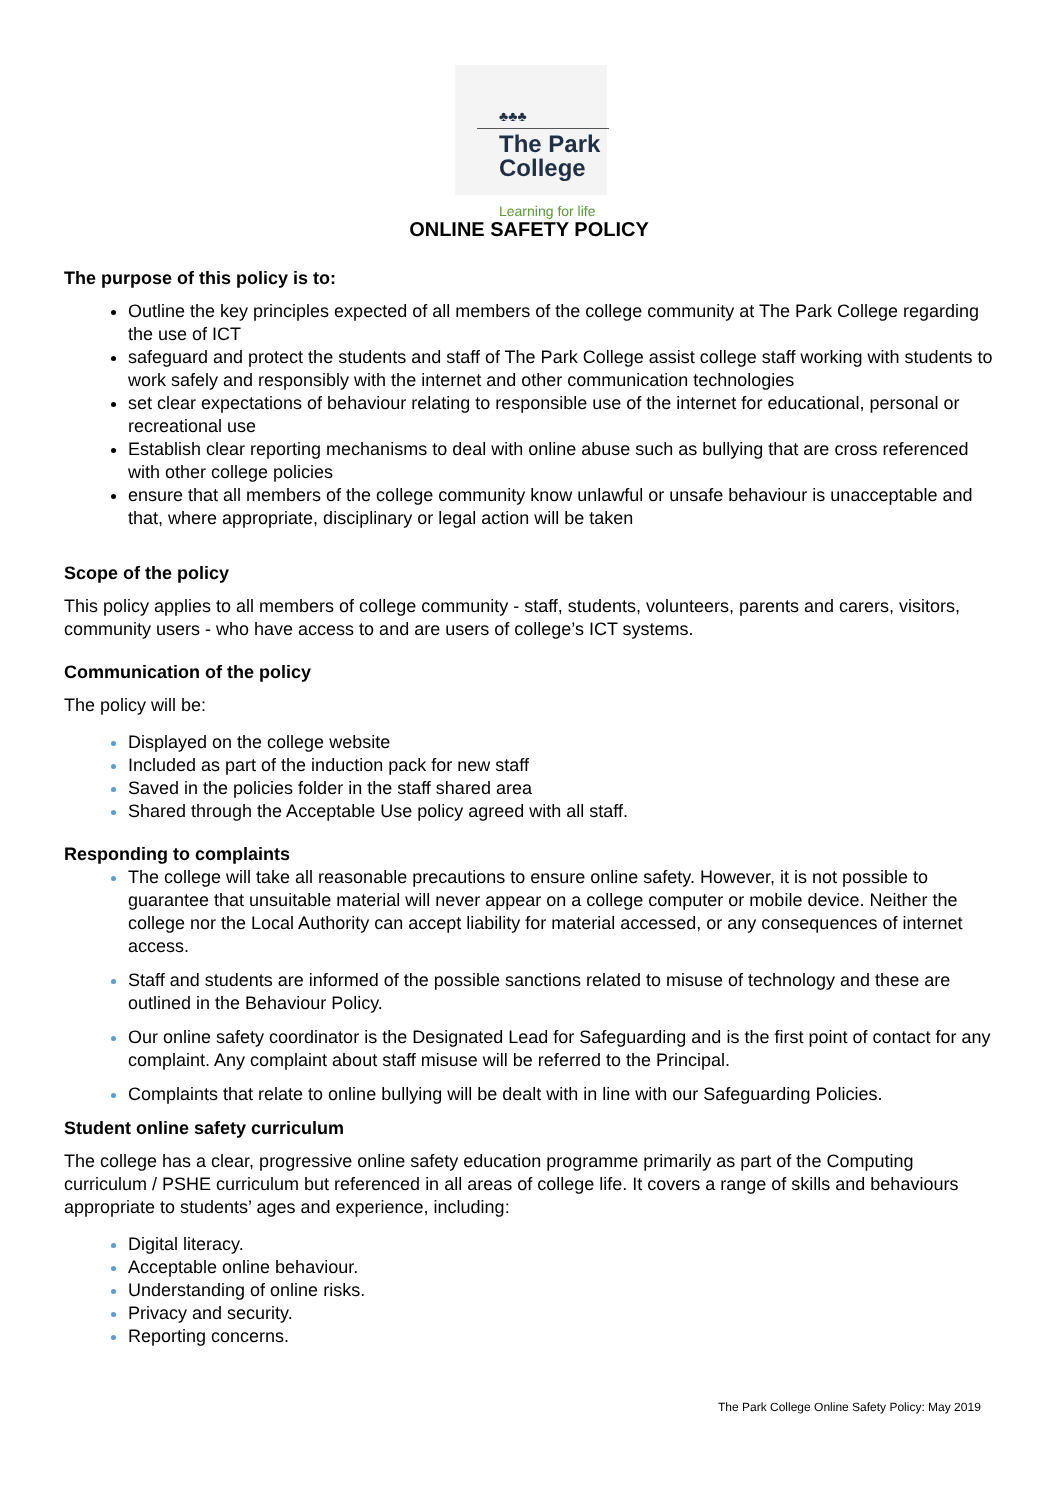♣♣♣
The Park
College
Learning for life
ONLINE SAFETY POLICY
The purpose of this policy is to:
Outline the key principles expected of all members of the college community at The Park College regarding the use of ICT
safeguard and protect the students and staff of The Park College assist college staff working with students to work safely and responsibly with the internet and other communication technologies
set clear expectations of behaviour relating to responsible use of the internet for educational, personal or recreational use
Establish clear reporting mechanisms to deal with online abuse such as bullying that are cross referenced with other college policies
ensure that all members of the college community know unlawful or unsafe behaviour is unacceptable and that, where appropriate, disciplinary or legal action will be taken
Scope of the policy
This policy applies to all members of college community - staff, students, volunteers, parents and carers, visitors, community users - who have access to and are users of college’s ICT systems.
Communication of the policy
The policy will be:
Displayed on the college website
Included as part of the induction pack for new staff
Saved in the policies folder in the staff shared area
Shared through the Acceptable Use policy agreed with all staff.
Responding to complaints
The college will take all reasonable precautions to ensure online safety. However, it is not possible to guarantee that unsuitable material will never appear on a college computer or mobile device. Neither the college nor the Local Authority can accept liability for material accessed, or any consequences of internet access.
Staff and students are informed of the possible sanctions related to misuse of technology and these are outlined in the Behaviour Policy.
Our online safety coordinator is the Designated Lead for Safeguarding and is the first point of contact for any complaint. Any complaint about staff misuse will be referred to the Principal.
Complaints that relate to online bullying will be dealt with in line with our Safeguarding Policies.
Student online safety curriculum
The college has a clear, progressive online safety education programme primarily as part of the Computing curriculum / PSHE curriculum but referenced in all areas of college life. It covers a range of skills and behaviours appropriate to students’ ages and experience, including:
Digital literacy.
Acceptable online behaviour.
Understanding of online risks.
Privacy and security.
Reporting concerns.
The Park College Online Safety Policy: May 2019